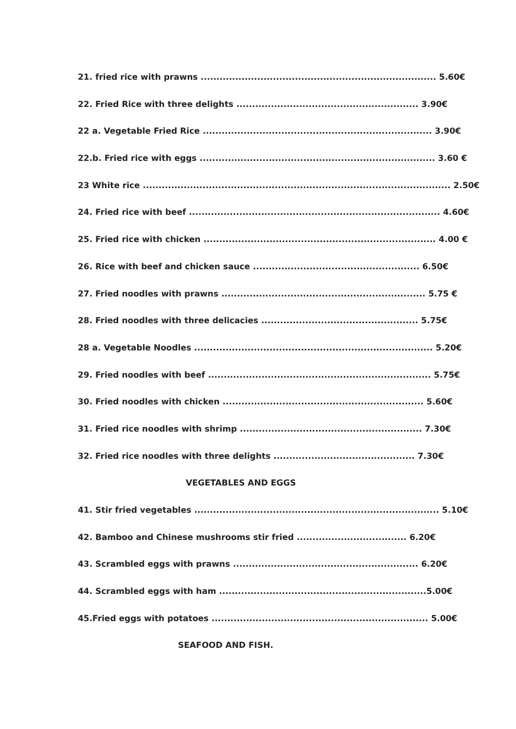21. fried rice with prawns ........................................................................... 5.60€
22. Fried Rice with three delights .......................................................... 3.90€
22 a. Vegetable Fried Rice ......................................................................... 3.90€
22.b. Fried rice with eggs ........................................................................... 3.60 €
23 White rice .................................................................................................. 2.50€
24. Fried rice with beef ................................................................................ 4.60€
25. Fried rice with chicken .......................................................................... 4.00 €
26. Rice with beef and chicken sauce ..................................................... 6.50€
27. Fried noodles with prawns ................................................................. 5.75 €
28. Fried noodles with three delicacies .................................................. 5.75€
28 a. Vegetable Noodles ............................................................................ 5.20€
29. Fried noodles with beef ....................................................................... 5.75€
30. Fried noodles with chicken ................................................................ 5.60€
31. Fried rice noodles with shrimp .......................................................... 7.30€
32. Fried rice noodles with three delights ............................................. 7.30€
VEGETABLES AND EGGS
41. Stir fried vegetables .............................................................................. 5.10€
42. Bamboo and Chinese mushrooms stir fried ................................... 6.20€
43. Scrambled eggs with prawns ........................................................... 6.20€
44. Scrambled eggs with ham ..................................................................5.00€
45.Fried eggs with potatoes ..................................................................... 5.00€
SEAFOOD AND FISH.